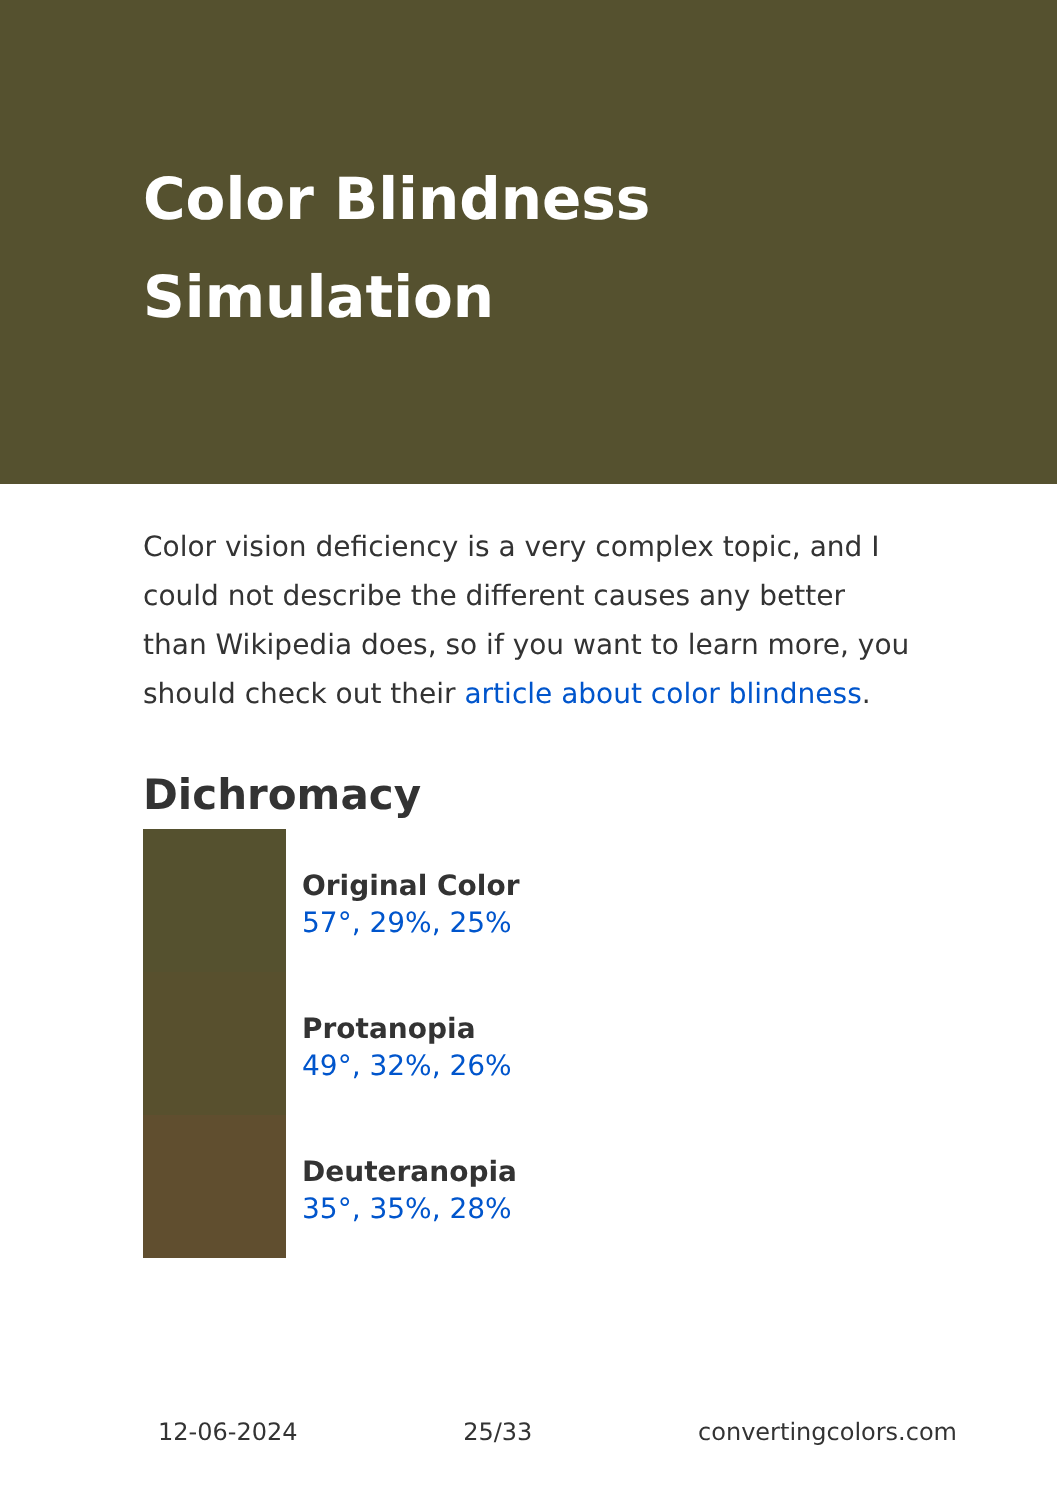Color Blindness Simulation
Color vision deficiency is a very complex topic, and I could not describe the different causes any better than Wikipedia does, so if you want to learn more, you should check out their article about color blindness.
Dichromacy
Original Color
57°, 29%, 25%
Protanopia
49°, 32%, 26%
Deuteranopia
35°, 35%, 28%
12-06-2024 25/33 convertingcolors.com